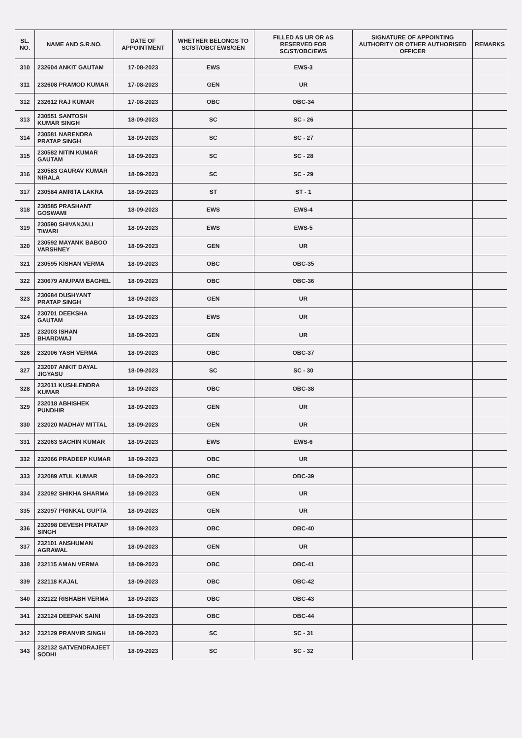| SL. NO. | NAME AND S.R.NO. | DATE OF APPOINTMENT | WHETHER BELONGS TO SC/ST/OBC/ EWS/GEN | FILLED AS UR OR AS RESERVED FOR SC/ST/OBC/EWS | SIGNATURE OF APPOINTING AUTHORITY OR OTHER AUTHORISED OFFICER | REMARKS |
| --- | --- | --- | --- | --- | --- | --- |
| 310 | 232604 ANKIT GAUTAM | 17-08-2023 | EWS | EWS-3 | | |
| 311 | 232608 PRAMOD KUMAR | 17-08-2023 | GEN | UR | | |
| 312 | 232612 RAJ KUMAR | 17-08-2023 | OBC | OBC-34 | | |
| 313 | 230551 SANTOSH KUMAR SINGH | 18-09-2023 | SC | SC - 26 | | |
| 314 | 230581 NARENDRA PRATAP SINGH | 18-09-2023 | SC | SC - 27 | | |
| 315 | 230582 NITIN KUMAR GAUTAM | 18-09-2023 | SC | SC - 28 | | |
| 316 | 230583 GAURAV KUMAR NIRALA | 18-09-2023 | SC | SC - 29 | | |
| 317 | 230584 AMRITA LAKRA | 18-09-2023 | ST | ST - 1 | | |
| 318 | 230585 PRASHANT GOSWAMI | 18-09-2023 | EWS | EWS-4 | | |
| 319 | 230590 SHIVANJALI TIWARI | 18-09-2023 | EWS | EWS-5 | | |
| 320 | 230592 MAYANK BABOO VARSHNEY | 18-09-2023 | GEN | UR | | |
| 321 | 230595 KISHAN VERMA | 18-09-2023 | OBC | OBC-35 | | |
| 322 | 230679 ANUPAM BAGHEL | 18-09-2023 | OBC | OBC-36 | | |
| 323 | 230684 DUSHYANT PRATAP SINGH | 18-09-2023 | GEN | UR | | |
| 324 | 230701 DEEKSHA GAUTAM | 18-09-2023 | EWS | UR | | |
| 325 | 232003 ISHAN BHARDWAJ | 18-09-2023 | GEN | UR | | |
| 326 | 232006 YASH VERMA | 18-09-2023 | OBC | OBC-37 | | |
| 327 | 232007 ANKIT DAYAL JIGYASU | 18-09-2023 | SC | SC - 30 | | |
| 328 | 232011 KUSHLENDRA KUMAR | 18-09-2023 | OBC | OBC-38 | | |
| 329 | 232018 ABHISHEK PUNDHIR | 18-09-2023 | GEN | UR | | |
| 330 | 232020 MADHAV MITTAL | 18-09-2023 | GEN | UR | | |
| 331 | 232063 SACHIN KUMAR | 18-09-2023 | EWS | EWS-6 | | |
| 332 | 232066 PRADEEP KUMAR | 18-09-2023 | OBC | UR | | |
| 333 | 232089 ATUL KUMAR | 18-09-2023 | OBC | OBC-39 | | |
| 334 | 232092 SHIKHA SHARMA | 18-09-2023 | GEN | UR | | |
| 335 | 232097 PRINKAL GUPTA | 18-09-2023 | GEN | UR | | |
| 336 | 232098 DEVESH PRATAP SINGH | 18-09-2023 | OBC | OBC-40 | | |
| 337 | 232101 ANSHUMAN AGRAWAL | 18-09-2023 | GEN | UR | | |
| 338 | 232115 AMAN VERMA | 18-09-2023 | OBC | OBC-41 | | |
| 339 | 232118 KAJAL | 18-09-2023 | OBC | OBC-42 | | |
| 340 | 232122 RISHABH VERMA | 18-09-2023 | OBC | OBC-43 | | |
| 341 | 232124 DEEPAK SAINI | 18-09-2023 | OBC | OBC-44 | | |
| 342 | 232129 PRANVIR SINGH | 18-09-2023 | SC | SC - 31 | | |
| 343 | 232132 SATVENDRAJEET SODHI | 18-09-2023 | SC | SC - 32 | | |